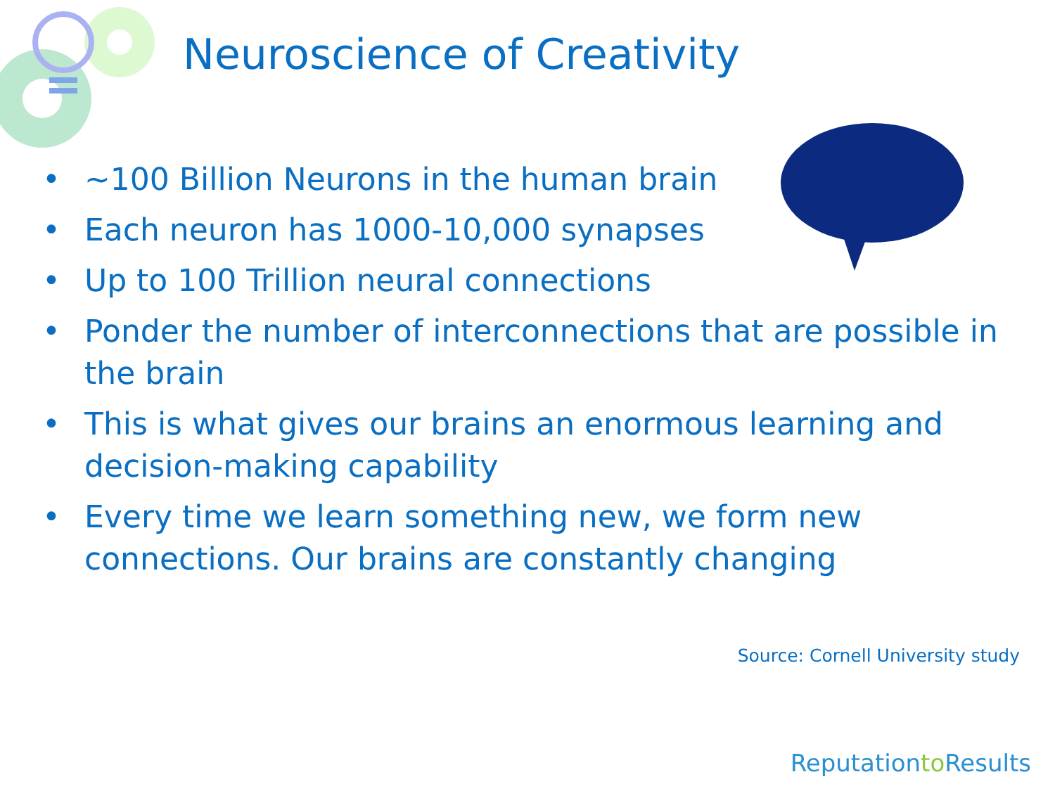Neuroscience of Creativity
• ~100 Billion Neurons in the human brain
• Each neuron has 1000-10,000 synapses
• Up to 100 Trillion neural connections
• Ponder the number of interconnections that are possible in the brain
• This is what gives our brains an enormous learning and decision-making capability
• Every time we learn something new, we form new connections. Our brains are constantly changing
Source: Cornell University study
Reputationto Results